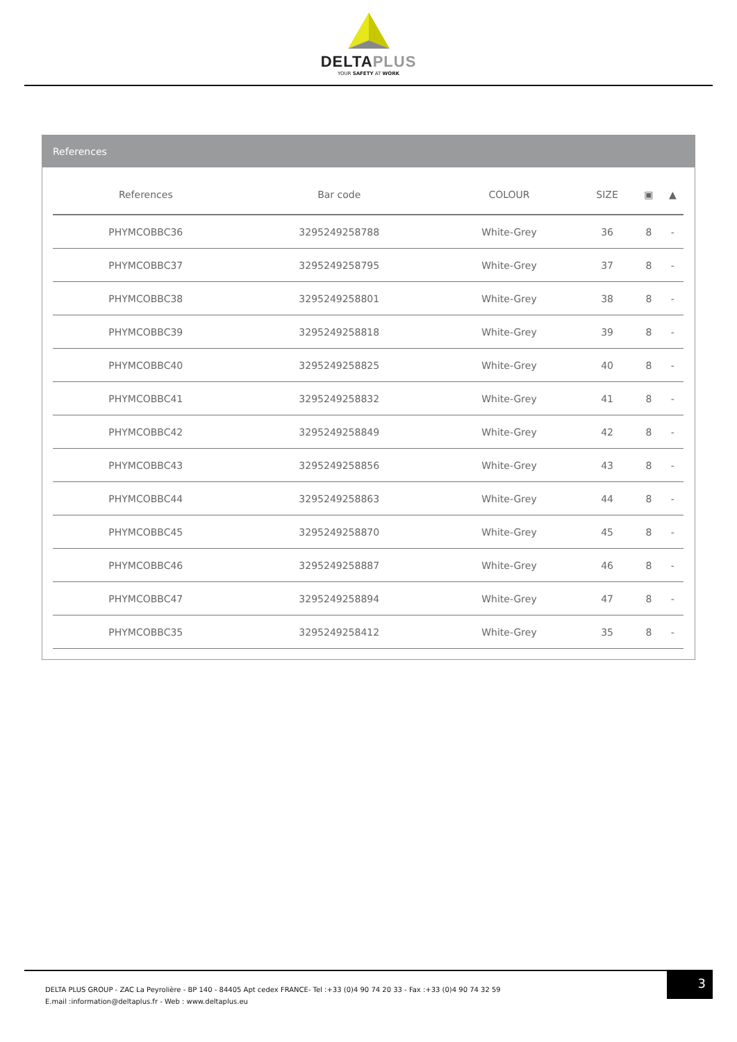DELTAPLUS
YOUR SAFETY AT WORK
References
| References | Bar code | COLOUR | SIZE | ▣ | ▲ |
| --- | --- | --- | --- | --- | --- |
| PHYMCOBBC36 | 3295249258788 | White-Grey | 36 | 8 | - |
| PHYMCOBBC37 | 3295249258795 | White-Grey | 37 | 8 | - |
| PHYMCOBBC38 | 3295249258801 | White-Grey | 38 | 8 | - |
| PHYMCOBBC39 | 3295249258818 | White-Grey | 39 | 8 | - |
| PHYMCOBBC40 | 3295249258825 | White-Grey | 40 | 8 | - |
| PHYMCOBBC41 | 3295249258832 | White-Grey | 41 | 8 | - |
| PHYMCOBBC42 | 3295249258849 | White-Grey | 42 | 8 | - |
| PHYMCOBBC43 | 3295249258856 | White-Grey | 43 | 8 | - |
| PHYMCOBBC44 | 3295249258863 | White-Grey | 44 | 8 | - |
| PHYMCOBBC45 | 3295249258870 | White-Grey | 45 | 8 | - |
| PHYMCOBBC46 | 3295249258887 | White-Grey | 46 | 8 | - |
| PHYMCOBBC47 | 3295249258894 | White-Grey | 47 | 8 | - |
| PHYMCOBBC35 | 3295249258412 | White-Grey | 35 | 8 | - |
DELTA PLUS GROUP - ZAC La Peyrolière - BP 140 - 84405 Apt cedex FRANCE- Tel :+33 (0)4 90 74 20 33 - Fax :+33 (0)4 90 74 32 59
E.mail :information@deltaplus.fr - Web : www.deltaplus.eu
3